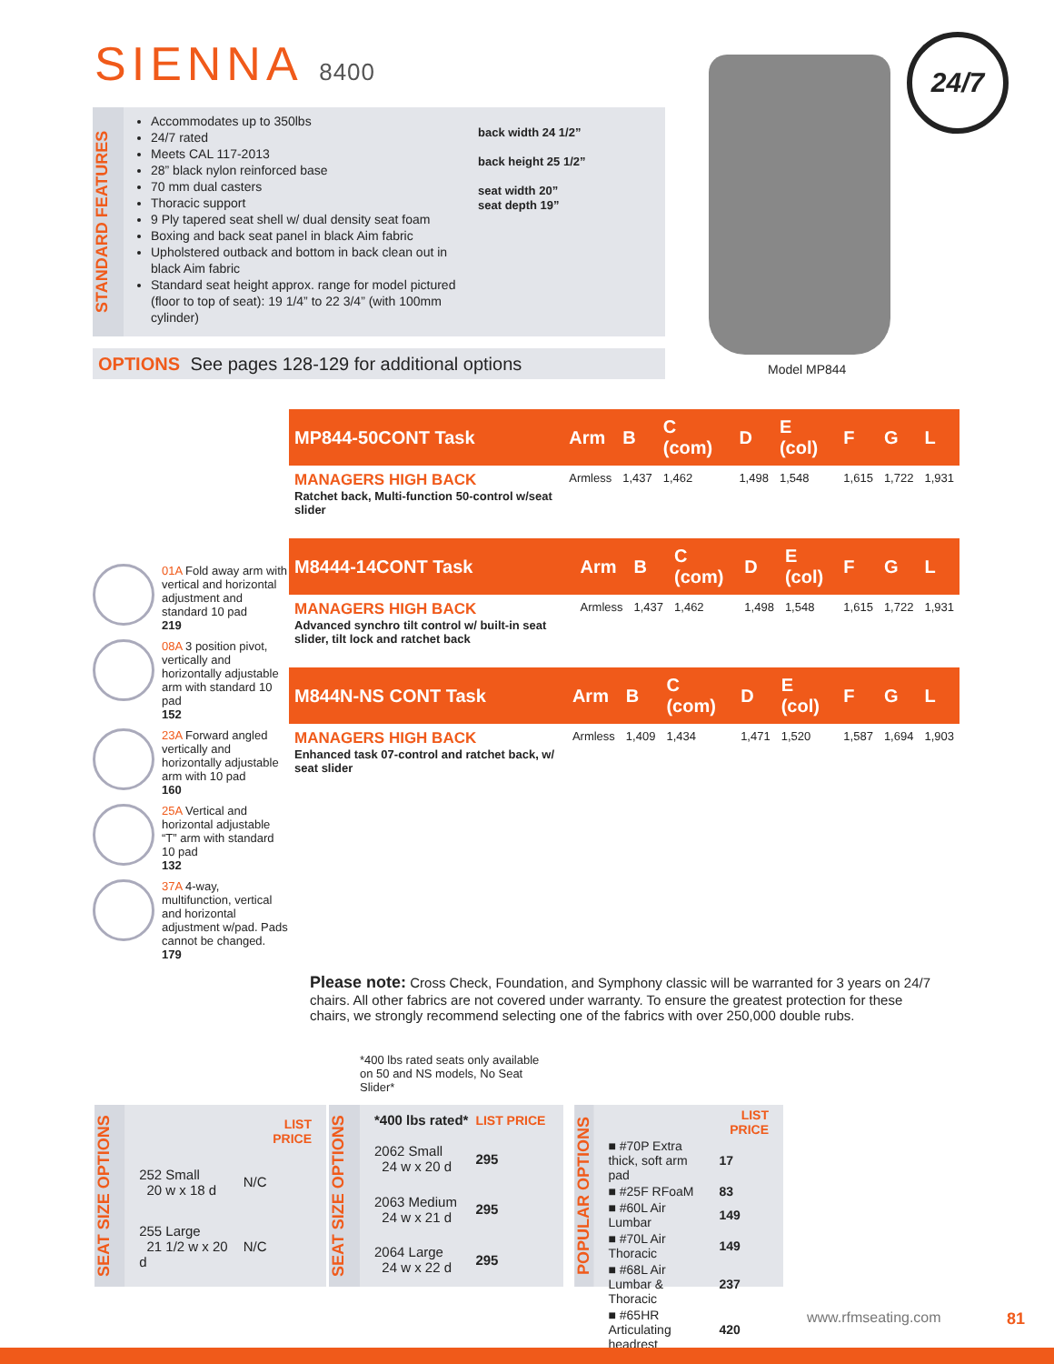SIENNA 8400
STANDARD FEATURES
Accommodates up to 350lbs
24/7 rated
Meets CAL 117-2013
28” black nylon reinforced base
70 mm dual casters
Thoracic support
9 Ply tapered seat shell w/ dual density seat foam
Boxing and back seat panel in black Aim fabric
Upholstered outback and bottom in back clean out in black Aim fabric
Standard seat height approx. range for model pictured (floor to top of seat): 19 1/4” to 22 3/4” (with 100mm cylinder)
back width 24 1/2”
back height 25 1/2”
seat width 20”
seat depth 19”
OPTIONS See pages 128-129 for additional options
24/7
Model MP844
| MP844-50CONT Task | Arm | B | C (com) | D | E (col) | F | G | L |
| --- | --- | --- | --- | --- | --- | --- | --- | --- |
| MANAGERS HIGH BACK Ratchet back, Multi-function 50-control w/seat slider | Armless | 1,437 | 1,462 | 1,498 | 1,548 | 1,615 | 1,722 | 1,931 |
| M8444-14CONT Task | Arm | B | C (com) | D | E (col) | F | G | L |
| --- | --- | --- | --- | --- | --- | --- | --- | --- |
| MANAGERS HIGH BACK Advanced synchro tilt control w/ built-in seat slider, tilt lock and ratchet back | Armless | 1,437 | 1,462 | 1,498 | 1,548 | 1,615 | 1,722 | 1,931 |
| M844N-NS CONT Task | Arm | B | C (com) | D | E (col) | F | G | L |
| --- | --- | --- | --- | --- | --- | --- | --- | --- |
| MANAGERS HIGH BACK Enhanced task 07-control and ratchet back, w/ seat slider | Armless | 1,409 | 1,434 | 1,471 | 1,520 | 1,587 | 1,694 | 1,903 |
01A Fold away arm with vertical and horizontal adjustment and standard 10 pad
219
08A 3 position pivot, vertically and horizontally adjustable arm with standard 10 pad
152
23A Forward angled vertically and horizontally adjustable arm with 10 pad
160
25A Vertical and horizontal adjustable “T” arm with standard 10 pad
132
37A 4-way, multifunction, vertical and horizontal adjustment w/pad. Pads cannot be changed.
179
Please note: Cross Check, Foundation, and Symphony classic will be warranted for 3 years on 24/7 chairs. All other fabrics are not covered under warranty. To ensure the greatest protection for these chairs, we strongly recommend selecting one of the fabrics with over 250,000 double rubs.
*400 lbs rated seats only available on 50 and NS models, No Seat Slider*
SEAT SIZE OPTIONS
| | LIST PRICE |
| 252 Small 20 w x 18 d | N/C |
| 255 Large 21 1/2 w x 20 d | N/C |
SEAT SIZE OPTIONS
| *400 lbs rated* | LIST PRICE |
| 2062 Small 24 w x 20 d | 295 |
| 2063 Medium 24 w x 21 d | 295 |
| 2064 Large 24 w x 22 d | 295 |
POPULAR OPTIONS
| | LIST PRICE |
| ■ #70P Extra thick, soft arm pad | 17 |
| ■ #25F RFoaM | 83 |
| ■ #60L Air Lumbar | 149 |
| ■ #70L Air Thoracic | 149 |
| ■ #68L Air Lumbar & Thoracic | 237 |
| ■ #65HR Articulating headrest | 420 |
www.rfmseating.com 81